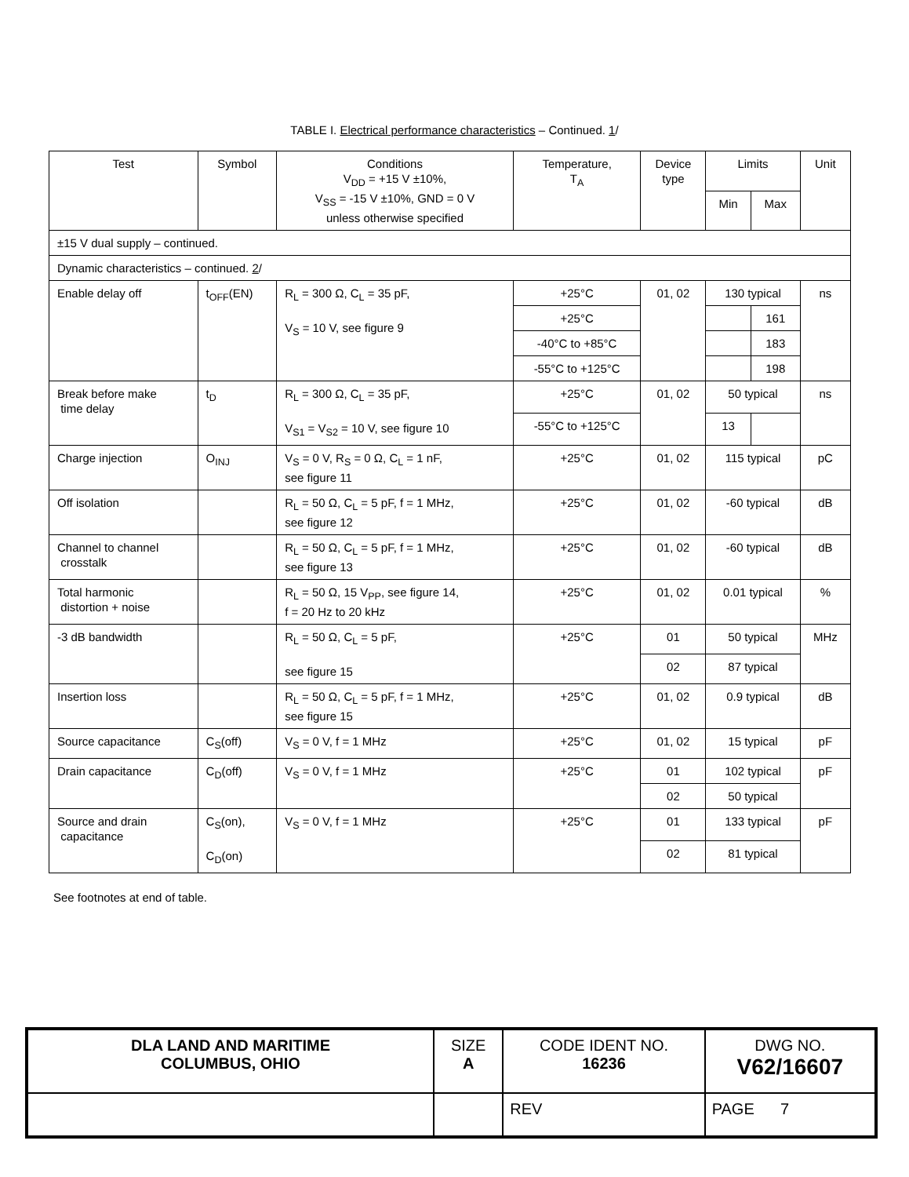TABLE I. Electrical performance characteristics – Continued. 1/
| Test | Symbol | Conditions V<sub>DD</sub> = +15 V ±10%, V<sub>SS</sub> = -15 V ±10%, GND = 0 V unless otherwise specified | Temperature, T<sub>A</sub> | Device type | Limits | | Unit |
| --- | --- | --- | --- | --- | --- | --- | --- |
| | | | | | Min | Max | |
| ±15 V dual supply – continued. | | | | | | | |
| Dynamic characteristics – continued. 2 / | | | | | | | |
| Enable delay off | t<sub>OFF</sub>(EN) | R<sub>L</sub> = 300 Ω, C<sub>L</sub> = 35 pF, V<sub>S</sub> = 10 V, see figure 9 | +25°C | 01, 02 | 130 typical | | ns |
| | | | +25°C | | | 161 | |
| | | | -40°C to +85°C | | | 183 | |
| | | | -55°C to +125°C | | | 198 | |
| Break before make time delay | t<sub>D</sub> | R<sub>L</sub> = 300 Ω, C<sub>L</sub> = 35 pF, V<sub>S1</sub> = V<sub>S2</sub> = 10 V, see figure 10 | +25°C | 01, 02 | 50 typical | | ns |
| | | | -55°C to +125°C | | 13 | | |
| Charge injection | O<sub>INJ</sub> | V<sub>S</sub> = 0 V, R<sub>S</sub> = 0 Ω, C<sub>L</sub> = 1 nF, see figure 11 | +25°C | 01, 02 | 115 typical | | pC |
| Off isolation | | R<sub>L</sub> = 50 Ω, C<sub>L</sub> = 5 pF, f = 1 MHz, see figure 12 | +25°C | 01, 02 | -60 typical | | dB |
| Channel to channel crosstalk | | R<sub>L</sub> = 50 Ω, C<sub>L</sub> = 5 pF, f = 1 MHz, see figure 13 | +25°C | 01, 02 | -60 typical | | dB |
| Total harmonic distortion + noise | | R<sub>L</sub> = 50 Ω, 15 V<sub>PP</sub>, see figure 14, f = 20 Hz to 20 kHz | +25°C | 01, 02 | 0.01 typical | | % |
| -3 dB bandwidth | | R<sub>L</sub> = 50 Ω, C<sub>L</sub> = 5 pF, see figure 15 | +25°C | 01 | 50 typical | | MHz |
| | | | | 02 | 87 typical | | |
| Insertion loss | | R<sub>L</sub> = 50 Ω, C<sub>L</sub> = 5 pF, f = 1 MHz, see figure 15 | +25°C | 01, 02 | 0.9 typical | | dB |
| Source capacitance | C<sub>S</sub>(off) | V<sub>S</sub> = 0 V, f = 1 MHz | +25°C | 01, 02 | 15 typical | | pF |
| Drain capacitance | C<sub>D</sub>(off) | V<sub>S</sub> = 0 V, f = 1 MHz | +25°C | 01 | 102 typical | | pF |
| | | | | 02 | 50 typical | | |
| Source and drain capacitance | C<sub>S</sub>(on), C<sub>D</sub>(on) | V<sub>S</sub> = 0 V, f = 1 MHz | +25°C | 01 | 133 typical | | pF |
| | | | | 02 | 81 typical | | |
See footnotes at end of table.
| DLA LAND AND MARITIME COLUMBUS, OHIO | SIZE A | CODE IDENT NO. 16236 | DWG NO. V62/16607 |
| | | REV | PAGE 7 |